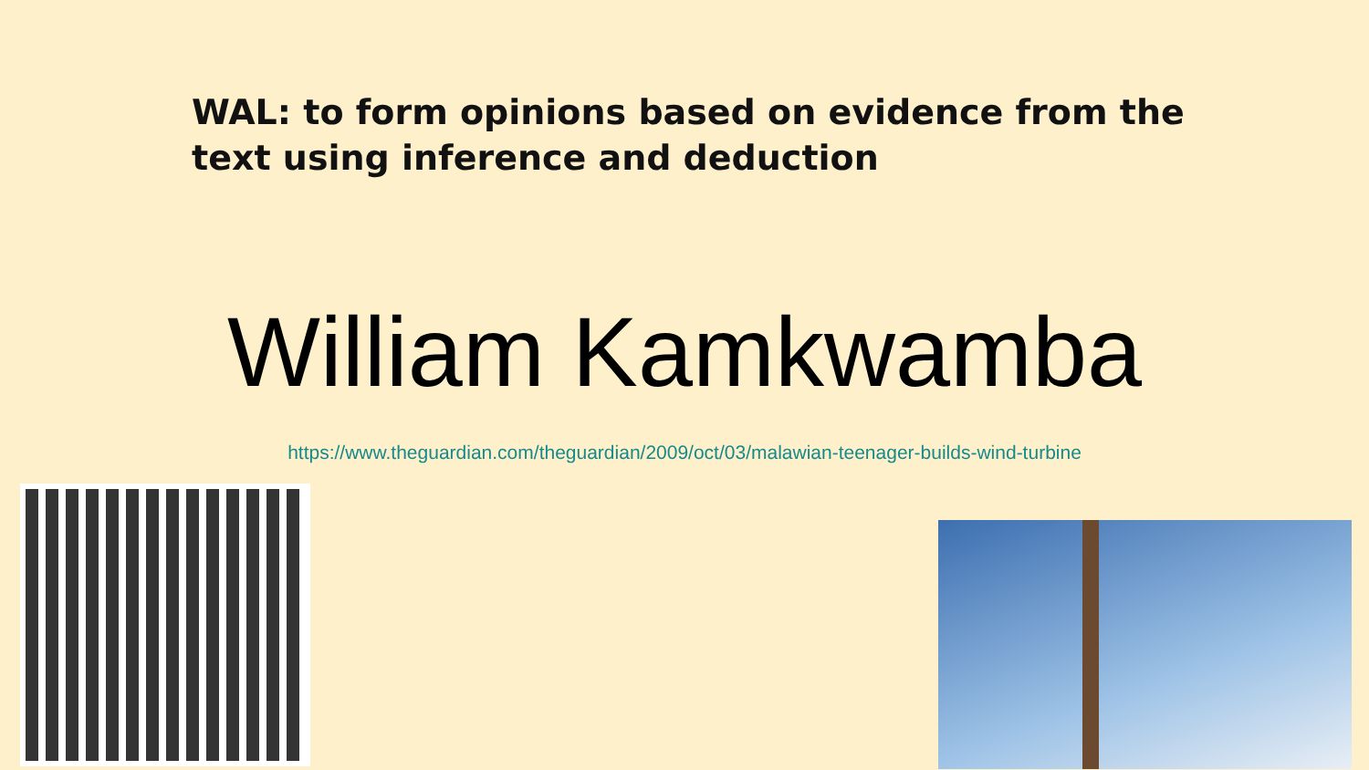WAL: to form opinions based on evidence from the text using inference and deduction
William Kamkwamba
https://www.theguardian.com/theguardian/2009/oct/03/malawian-teenager-builds-wind-turbine